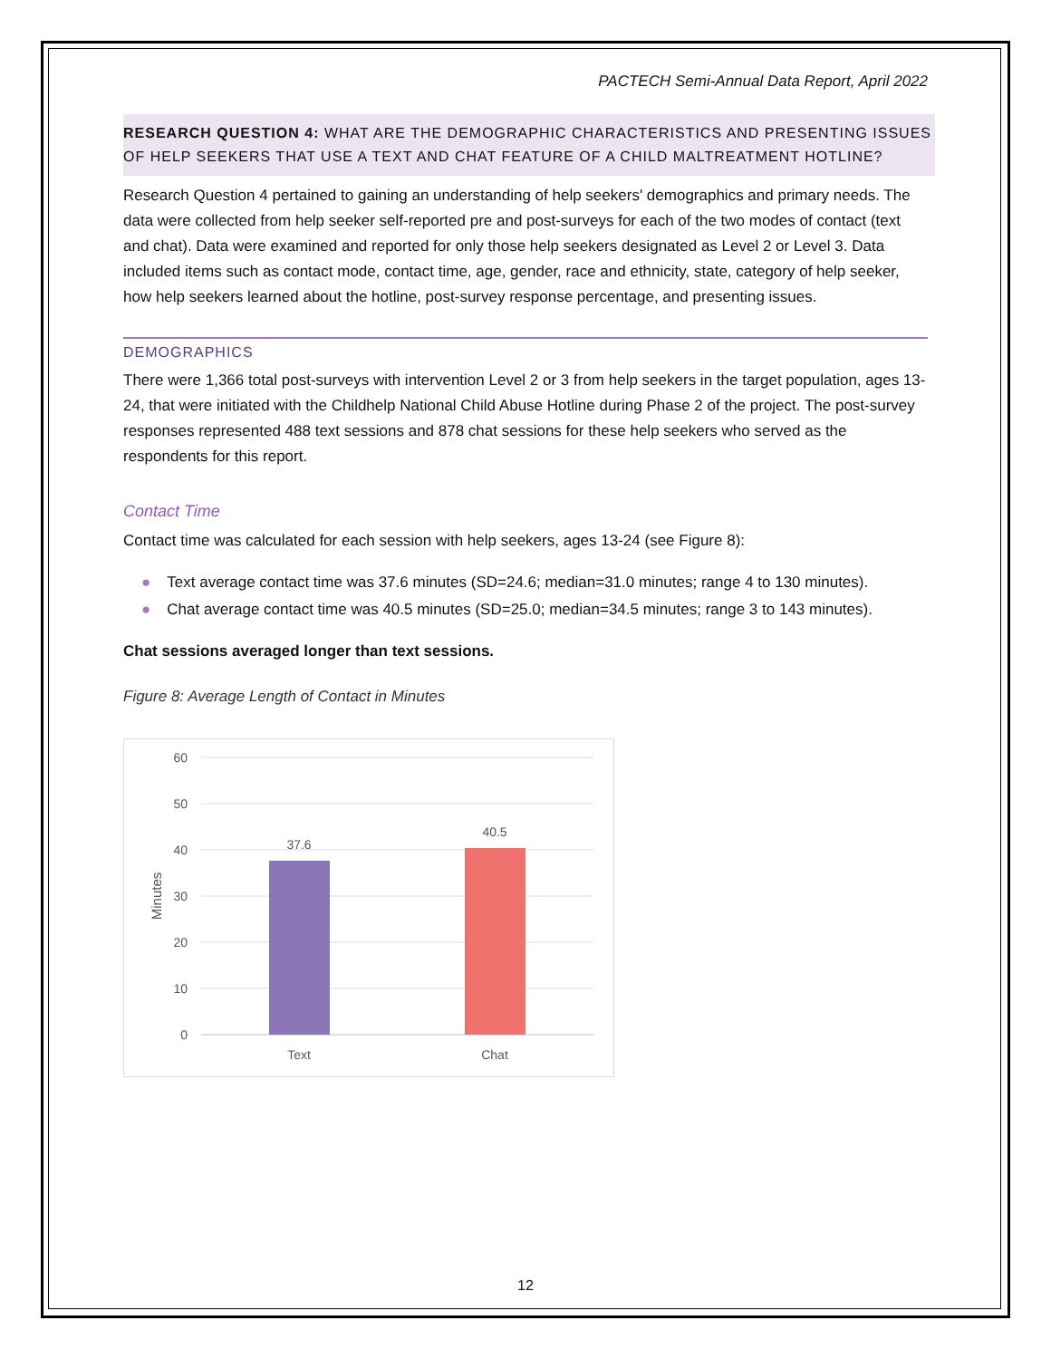PACTECH Semi-Annual Data Report, April 2022
RESEARCH QUESTION 4: WHAT ARE THE DEMOGRAPHIC CHARACTERISTICS AND PRESENTING ISSUES OF HELP SEEKERS THAT USE A TEXT AND CHAT FEATURE OF A CHILD MALTREATMENT HOTLINE?
Research Question 4 pertained to gaining an understanding of help seekers' demographics and primary needs. The data were collected from help seeker self-reported pre and post-surveys for each of the two modes of contact (text and chat). Data were examined and reported for only those help seekers designated as Level 2 or Level 3. Data included items such as contact mode, contact time, age, gender, race and ethnicity, state, category of help seeker, how help seekers learned about the hotline, post-survey response percentage, and presenting issues.
DEMOGRAPHICS
There were 1,366 total post-surveys with intervention Level 2 or 3 from help seekers in the target population, ages 13-24, that were initiated with the Childhelp National Child Abuse Hotline during Phase 2 of the project. The post-survey responses represented 488 text sessions and 878 chat sessions for these help seekers who served as the respondents for this report.
Contact Time
Contact time was calculated for each session with help seekers, ages 13-24 (see Figure 8):
● Text average contact time was 37.6 minutes (SD=24.6; median=31.0 minutes; range 4 to 130 minutes).
● Chat average contact time was 40.5 minutes (SD=25.0; median=34.5 minutes; range 3 to 143 minutes).
Chat sessions averaged longer than text sessions.
Figure 8: Average Length of Contact in Minutes
60
50
40
30
20
10
0
Minutes
37.6
40.5
Text
Chat
12